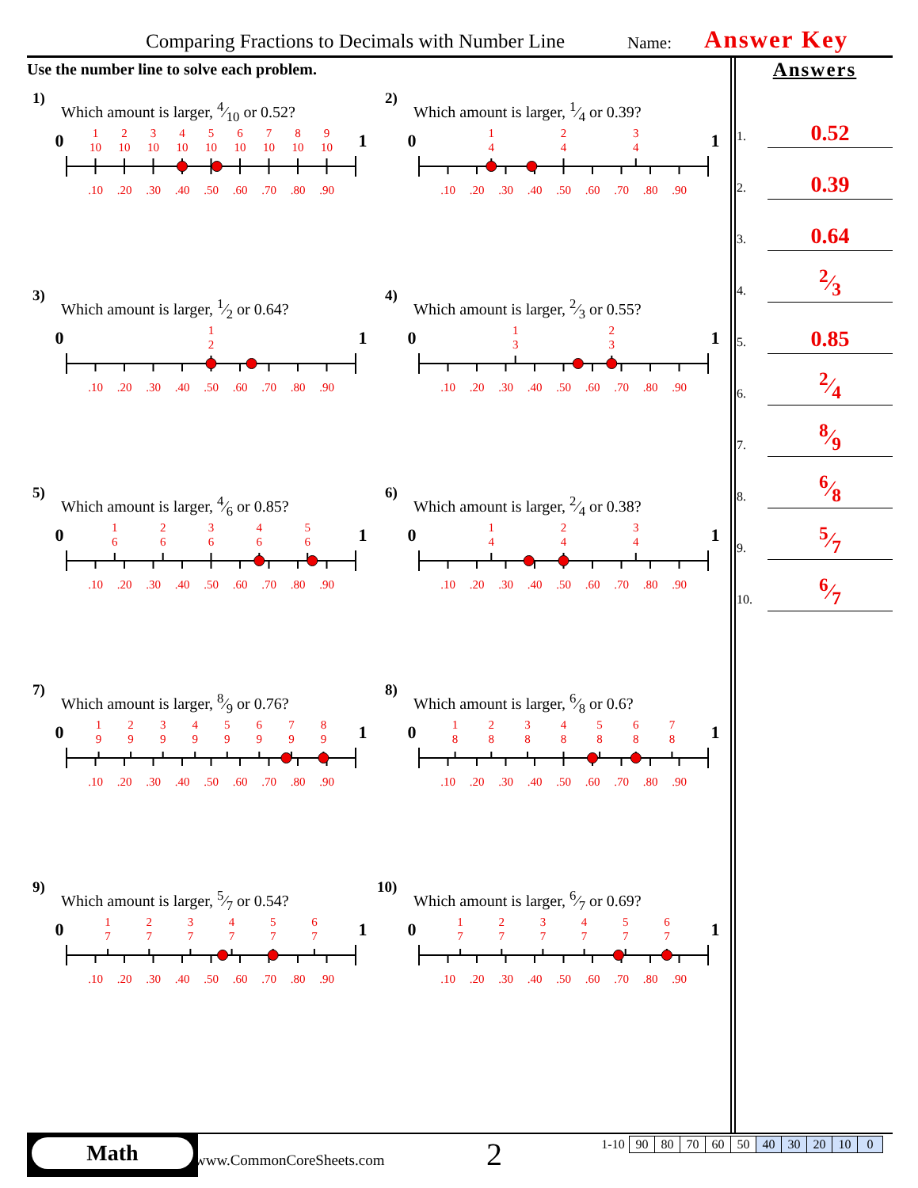Comparing Fractions to Decimals with Number Line Name: Answer Key
Use the number line to solve each problem.
1)
Which amount is larger, 4⁄10 or 0.52?
0
1
1
10
2
10
3
10
4
10
5
10
6
10
7
10
8
10
9
10
.10
.20
.30
.40
.50
.60
.70
.80
.90
2)
Which amount is larger, 1⁄4 or 0.39?
0
1
1
4
2
4
3
4
.10
.20
.30
.40
.50
.60
.70
.80
.90
3)
Which amount is larger, 1⁄2 or 0.64?
0
1
1
2
.10
.20
.30
.40
.50
.60
.70
.80
.90
4)
Which amount is larger, 2⁄3 or 0.55?
0
1
1
3
2
3
.10
.20
.30
.40
.50
.60
.70
.80
.90
5)
Which amount is larger, 4⁄6 or 0.85?
0
1
1
6
2
6
3
6
4
6
5
6
.10
.20
.30
.40
.50
.60
.70
.80
.90
6)
Which amount is larger, 2⁄4 or 0.38?
0
1
1
4
2
4
3
4
.10
.20
.30
.40
.50
.60
.70
.80
.90
7)
Which amount is larger, 8⁄9 or 0.76?
0
1
1
9
2
9
3
9
4
9
5
9
6
9
7
9
8
9
.10
.20
.30
.40
.50
.60
.70
.80
.90
8)
Which amount is larger, 6⁄8 or 0.6?
0
1
1
8
2
8
3
8
4
8
5
8
6
8
7
8
.10
.20
.30
.40
.50
.60
.70
.80
.90
9)
Which amount is larger, 5⁄7 or 0.54?
0
1
1
7
2
7
3
7
4
7
5
7
6
7
.10
.20
.30
.40
.50
.60
.70
.80
.90
10)
Which amount is larger, 6⁄7 or 0.69?
0
1
1
7
2
7
3
7
4
7
5
7
6
7
.10
.20
.30
.40
.50
.60
.70
.80
.90
Answers
1. 0.52
2. 0.39
3. 0.64
4. 2⁄3
5. 0.85
6. 2⁄4
7. 8⁄9
8. 6⁄8
9. 5⁄7
10. 6⁄7
Math
www.CommonCoreSheets.com 2
| 1-10 | 90 | 80 | 70 | 60 | 50 | 40 | 30 | 20 | 10 | 0 |